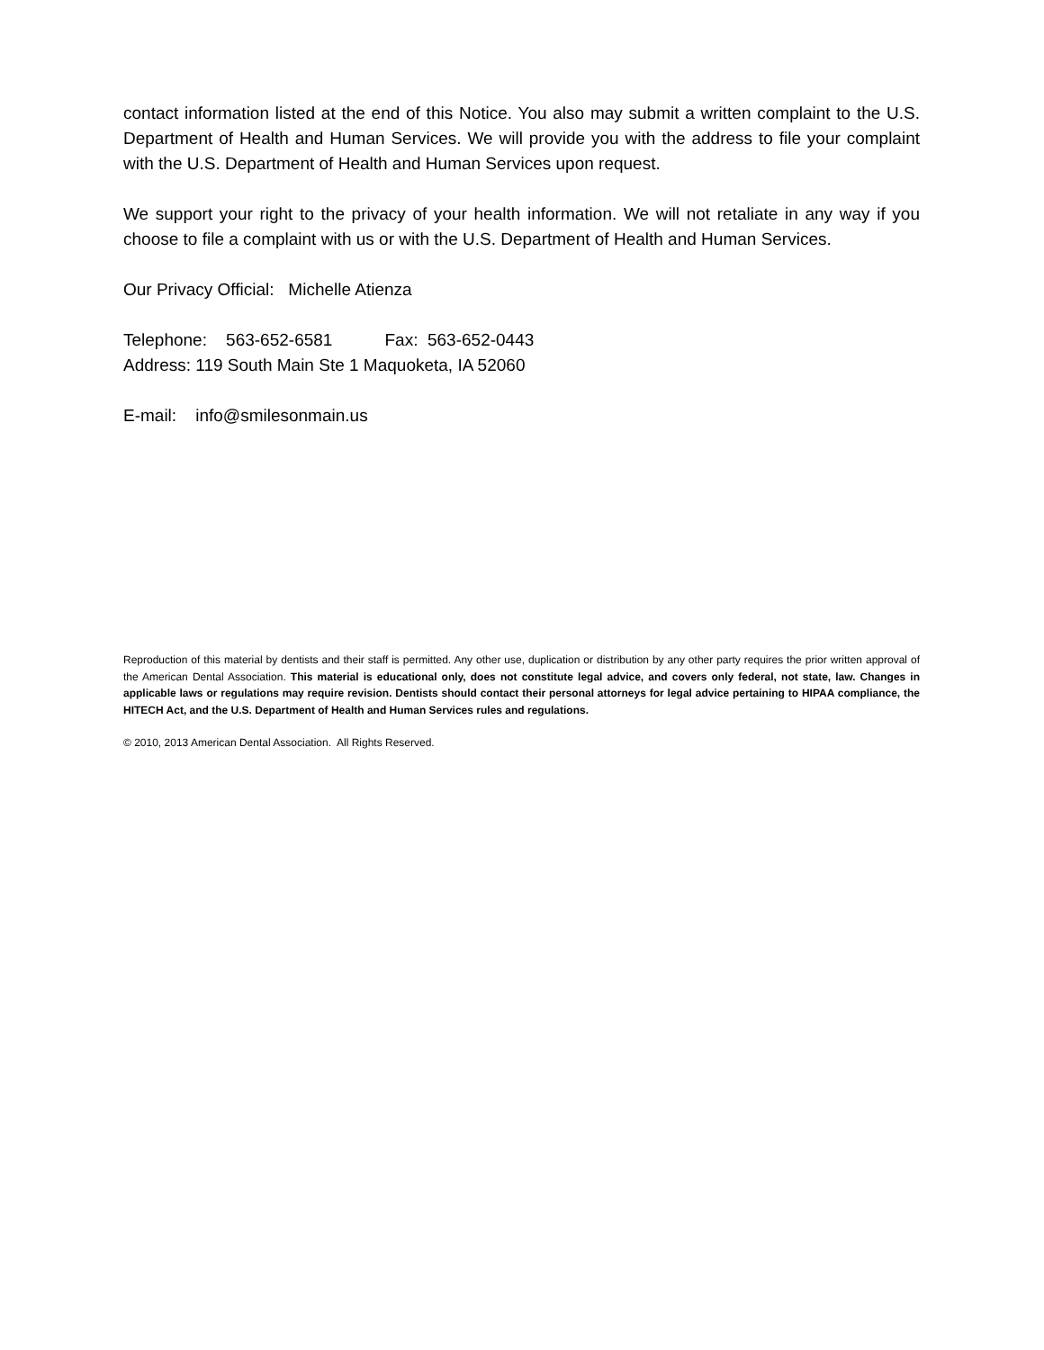contact information listed at the end of this Notice. You also may submit a written complaint to the U.S. Department of Health and Human Services. We will provide you with the address to file your complaint with the U.S. Department of Health and Human Services upon request.
We support your right to the privacy of your health information. We will not retaliate in any way if you choose to file a complaint with us or with the U.S. Department of Health and Human Services.
Our Privacy Official: Michelle Atienza
Telephone: 563-652-6581 Fax: 563-652-0443
Address: 119 South Main Ste 1 Maquoketa, IA 52060
E-mail: info@smilesonmain.us
Reproduction of this material by dentists and their staff is permitted. Any other use, duplication or distribution by any other party requires the prior written approval of the American Dental Association. This material is educational only, does not constitute legal advice, and covers only federal, not state, law. Changes in applicable laws or regulations may require revision. Dentists should contact their personal attorneys for legal advice pertaining to HIPAA compliance, the HITECH Act, and the U.S. Department of Health and Human Services rules and regulations.
© 2010, 2013 American Dental Association. All Rights Reserved.